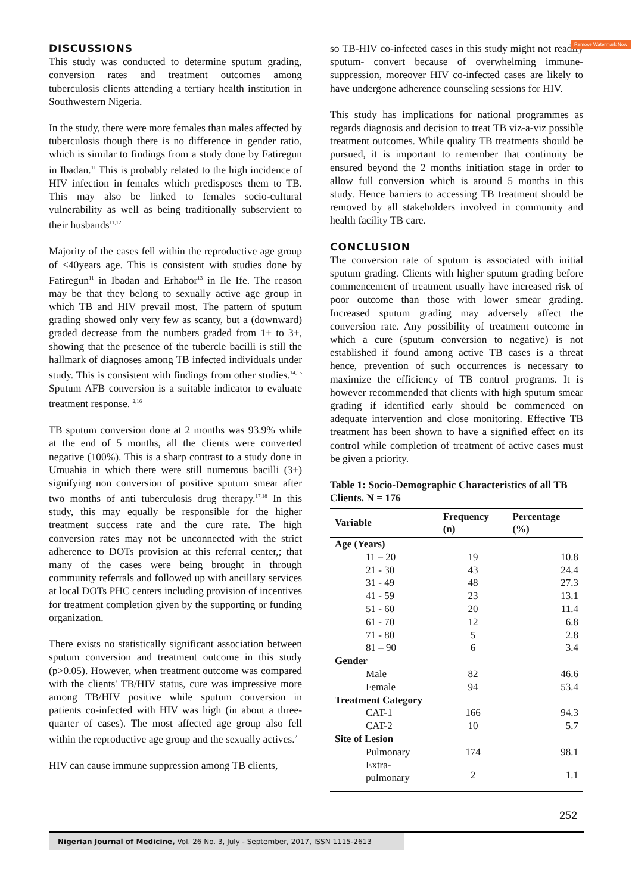Remove Watermark Now
DISCUSSIONS
This study was conducted to determine sputum grading, conversion rates and treatment outcomes among tuberculosis clients attending a tertiary health institution in Southwestern Nigeria.
In the study, there were more females than males affected by tuberculosis though there is no difference in gender ratio, which is similar to findings from a study done by Fatiregun in Ibadan.<sup>11</sup> This is probably related to the high incidence of HIV infection in females which predisposes them to TB. This may also be linked to females socio-cultural vulnerability as well as being traditionally subservient to their husbands<sup>11,12</sup>
Majority of the cases fell within the reproductive age group of <40years age. This is consistent with studies done by Fatiregun<sup>11</sup> in Ibadan and Erhabor<sup>13</sup> in Ile Ife. The reason may be that they belong to sexually active age group in which TB and HIV prevail most. The pattern of sputum grading showed only very few as scanty, but a (downward) graded decrease from the numbers graded from 1+ to 3+, showing that the presence of the tubercle bacilli is still the hallmark of diagnoses among TB infected individuals under study. This is consistent with findings from other studies.<sup>14,15</sup> Sputum AFB conversion is a suitable indicator to evaluate treatment response. <sup>2,16</sup>
TB sputum conversion done at 2 months was 93.9% while at the end of 5 months, all the clients were converted negative (100%). This is a sharp contrast to a study done in Umuahia in which there were still numerous bacilli (3+) signifying non conversion of positive sputum smear after two months of anti tuberculosis drug therapy.<sup>17,18</sup> In this study, this may equally be responsible for the higher treatment success rate and the cure rate. The high conversion rates may not be unconnected with the strict adherence to DOTs provision at this referral center,; that many of the cases were being brought in through community referrals and followed up with ancillary services at local DOTs PHC centers including provision of incentives for treatment completion given by the supporting or funding organization.
There exists no statistically significant association between sputum conversion and treatment outcome in this study (p>0.05). However, when treatment outcome was compared with the clients' TB/HIV status, cure was impressive more among TB/HIV positive while sputum conversion in patients co-infected with HIV was high (in about a three-quarter of cases). The most affected age group also fell within the reproductive age group and the sexually actives.<sup>2</sup>
HIV can cause immune suppression among TB clients,
so TB-HIV co-infected cases in this study might not readily sputum- convert because of overwhelming immune-suppression, moreover HIV co-infected cases are likely to have undergone adherence counseling sessions for HIV.
This study has implications for national programmes as regards diagnosis and decision to treat TB viz-a-viz possible treatment outcomes. While quality TB treatments should be pursued, it is important to remember that continuity be ensured beyond the 2 months initiation stage in order to allow full conversion which is around 5 months in this study. Hence barriers to accessing TB treatment should be removed by all stakeholders involved in community and health facility TB care.
CONCLUSION
The conversion rate of sputum is associated with initial sputum grading. Clients with higher sputum grading before commencement of treatment usually have increased risk of poor outcome than those with lower smear grading. Increased sputum grading may adversely affect the conversion rate. Any possibility of treatment outcome in which a cure (sputum conversion to negative) is not established if found among active TB cases is a threat hence, prevention of such occurrences is necessary to maximize the efficiency of TB control programs. It is however recommended that clients with high sputum smear grading if identified early should be commenced on adequate intervention and close monitoring. Effective TB treatment has been shown to have a signified effect on its control while completion of treatment of active cases must be given a priority.
Table 1: Socio-Demographic Characteristics of all TB Clients. N = 176
| Variable | Frequency (n) | Percentage (%) |
| --- | --- | --- |
| Age (Years) | | |
| 11 – 20 | 19 | 10.8 |
| 21 - 30 | 43 | 24.4 |
| 31 - 49 | 48 | 27.3 |
| 41 - 59 | 23 | 13.1 |
| 51 - 60 | 20 | 11.4 |
| 61 - 70 | 12 | 6.8 |
| 71 - 80 | 5 | 2.8 |
| 81 – 90 | 6 | 3.4 |
| Gender | | |
| Male | 82 | 46.6 |
| Female | 94 | 53.4 |
| Treatment Category | | |
| CAT-1 | 166 | 94.3 |
| CAT-2 | 10 | 5.7 |
| Site of Lesion | | |
| Pulmonary | 174 | 98.1 |
| Extra-pulmonary | 2 | 1.1 |
252
Nigerian Journal of Medicine, Vol. 26 No. 3, July - September, 2017, ISSN 1115-2613